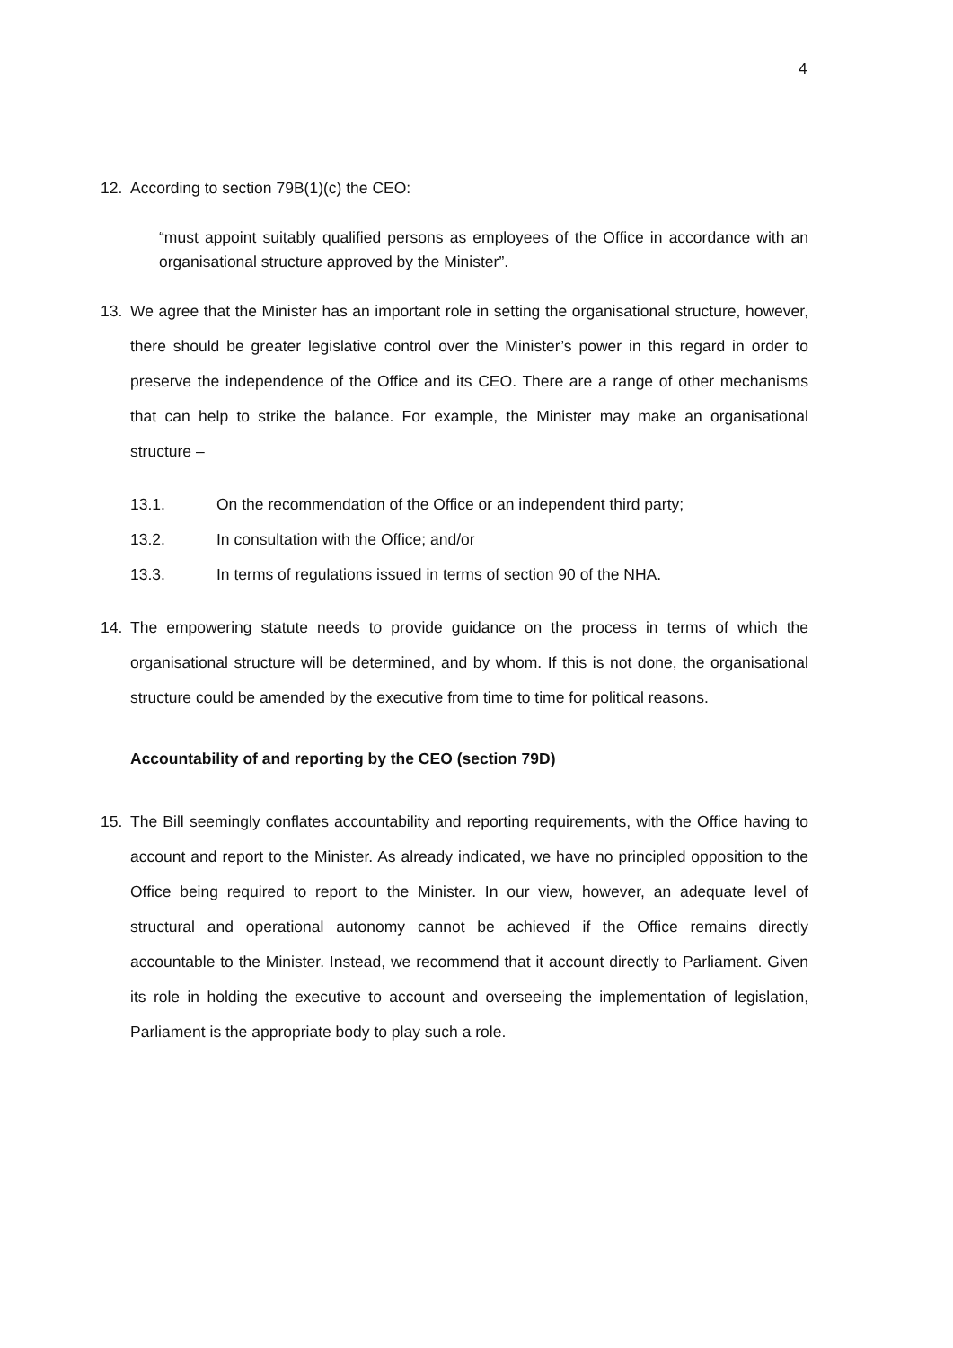4
12. According to section 79B(1)(c) the CEO:
“must appoint suitably qualified persons as employees of the Office in accordance with an organisational structure approved by the Minister”.
13. We agree that the Minister has an important role in setting the organisational structure, however, there should be greater legislative control over the Minister’s power in this regard in order to preserve the independence of the Office and its CEO. There are a range of other mechanisms that can help to strike the balance. For example, the Minister may make an organisational structure –
13.1. On the recommendation of the Office or an independent third party;
13.2. In consultation with the Office; and/or
13.3. In terms of regulations issued in terms of section 90 of the NHA.
14. The empowering statute needs to provide guidance on the process in terms of which the organisational structure will be determined, and by whom. If this is not done, the organisational structure could be amended by the executive from time to time for political reasons.
Accountability of and reporting by the CEO (section 79D)
15. The Bill seemingly conflates accountability and reporting requirements, with the Office having to account and report to the Minister. As already indicated, we have no principled opposition to the Office being required to report to the Minister. In our view, however, an adequate level of structural and operational autonomy cannot be achieved if the Office remains directly accountable to the Minister. Instead, we recommend that it account directly to Parliament. Given its role in holding the executive to account and overseeing the implementation of legislation, Parliament is the appropriate body to play such a role.